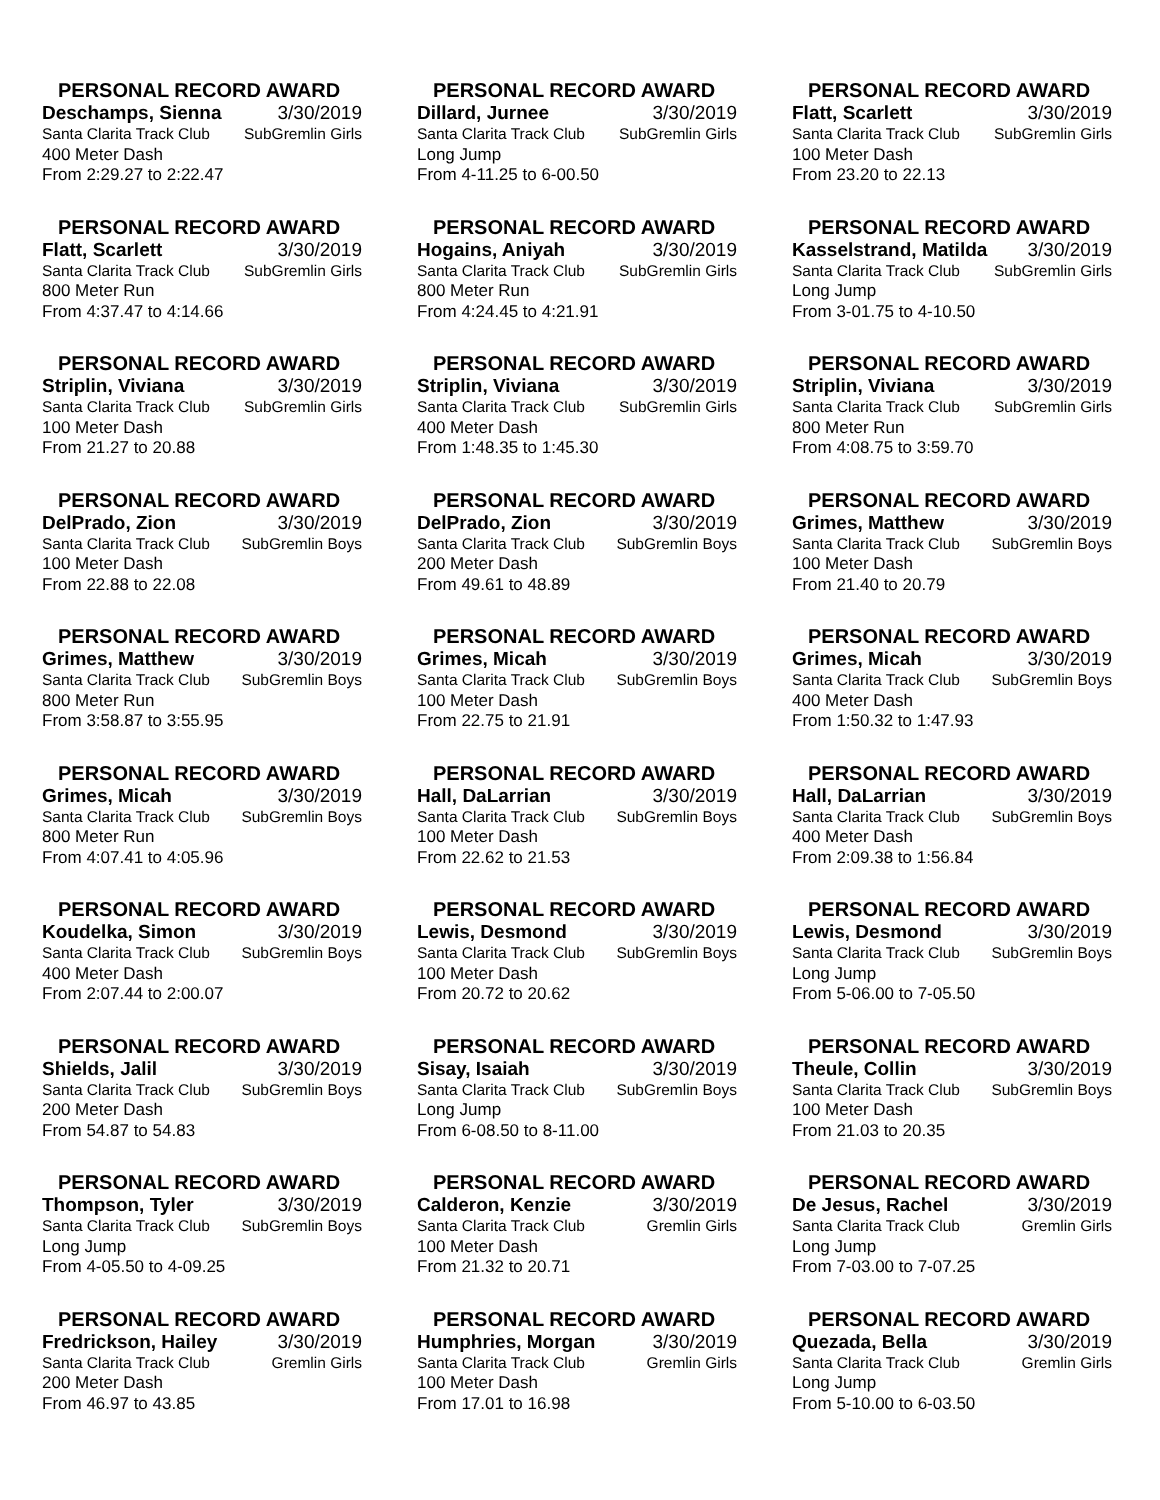PERSONAL RECORD AWARD
Deschamps, Sienna 3/30/2019
Santa Clarita Track Club SubGremlin Girls
400 Meter Dash
From 2:29.27 to 2:22.47
PERSONAL RECORD AWARD
Dillard, Jurnee 3/30/2019
Santa Clarita Track Club SubGremlin Girls
Long Jump
From 4-11.25 to 6-00.50
PERSONAL RECORD AWARD
Flatt, Scarlett 3/30/2019
Santa Clarita Track Club SubGremlin Girls
100 Meter Dash
From 23.20 to 22.13
PERSONAL RECORD AWARD
Flatt, Scarlett 3/30/2019
Santa Clarita Track Club SubGremlin Girls
800 Meter Run
From 4:37.47 to 4:14.66
PERSONAL RECORD AWARD
Hogains, Aniyah 3/30/2019
Santa Clarita Track Club SubGremlin Girls
800 Meter Run
From 4:24.45 to 4:21.91
PERSONAL RECORD AWARD
Kasselstrand, Matilda 3/30/2019
Santa Clarita Track Club SubGremlin Girls
Long Jump
From 3-01.75 to 4-10.50
PERSONAL RECORD AWARD
Striplin, Viviana 3/30/2019
Santa Clarita Track Club SubGremlin Girls
100 Meter Dash
From 21.27 to 20.88
PERSONAL RECORD AWARD
Striplin, Viviana 3/30/2019
Santa Clarita Track Club SubGremlin Girls
400 Meter Dash
From 1:48.35 to 1:45.30
PERSONAL RECORD AWARD
Striplin, Viviana 3/30/2019
Santa Clarita Track Club SubGremlin Girls
800 Meter Run
From 4:08.75 to 3:59.70
PERSONAL RECORD AWARD
DelPrado, Zion 3/30/2019
Santa Clarita Track Club SubGremlin Boys
100 Meter Dash
From 22.88 to 22.08
PERSONAL RECORD AWARD
DelPrado, Zion 3/30/2019
Santa Clarita Track Club SubGremlin Boys
200 Meter Dash
From 49.61 to 48.89
PERSONAL RECORD AWARD
Grimes, Matthew 3/30/2019
Santa Clarita Track Club SubGremlin Boys
100 Meter Dash
From 21.40 to 20.79
PERSONAL RECORD AWARD
Grimes, Matthew 3/30/2019
Santa Clarita Track Club SubGremlin Boys
800 Meter Run
From 3:58.87 to 3:55.95
PERSONAL RECORD AWARD
Grimes, Micah 3/30/2019
Santa Clarita Track Club SubGremlin Boys
100 Meter Dash
From 22.75 to 21.91
PERSONAL RECORD AWARD
Grimes, Micah 3/30/2019
Santa Clarita Track Club SubGremlin Boys
400 Meter Dash
From 1:50.32 to 1:47.93
PERSONAL RECORD AWARD
Grimes, Micah 3/30/2019
Santa Clarita Track Club SubGremlin Boys
800 Meter Run
From 4:07.41 to 4:05.96
PERSONAL RECORD AWARD
Hall, DaLarrian 3/30/2019
Santa Clarita Track Club SubGremlin Boys
100 Meter Dash
From 22.62 to 21.53
PERSONAL RECORD AWARD
Hall, DaLarrian 3/30/2019
Santa Clarita Track Club SubGremlin Boys
400 Meter Dash
From 2:09.38 to 1:56.84
PERSONAL RECORD AWARD
Koudelka, Simon 3/30/2019
Santa Clarita Track Club SubGremlin Boys
400 Meter Dash
From 2:07.44 to 2:00.07
PERSONAL RECORD AWARD
Lewis, Desmond 3/30/2019
Santa Clarita Track Club SubGremlin Boys
100 Meter Dash
From 20.72 to 20.62
PERSONAL RECORD AWARD
Lewis, Desmond 3/30/2019
Santa Clarita Track Club SubGremlin Boys
Long Jump
From 5-06.00 to 7-05.50
PERSONAL RECORD AWARD
Shields, Jalil 3/30/2019
Santa Clarita Track Club SubGremlin Boys
200 Meter Dash
From 54.87 to 54.83
PERSONAL RECORD AWARD
Sisay, Isaiah 3/30/2019
Santa Clarita Track Club SubGremlin Boys
Long Jump
From 6-08.50 to 8-11.00
PERSONAL RECORD AWARD
Theule, Collin 3/30/2019
Santa Clarita Track Club SubGremlin Boys
100 Meter Dash
From 21.03 to 20.35
PERSONAL RECORD AWARD
Thompson, Tyler 3/30/2019
Santa Clarita Track Club SubGremlin Boys
Long Jump
From 4-05.50 to 4-09.25
PERSONAL RECORD AWARD
Calderon, Kenzie 3/30/2019
Santa Clarita Track Club Gremlin Girls
100 Meter Dash
From 21.32 to 20.71
PERSONAL RECORD AWARD
De Jesus, Rachel 3/30/2019
Santa Clarita Track Club Gremlin Girls
Long Jump
From 7-03.00 to 7-07.25
PERSONAL RECORD AWARD
Fredrickson, Hailey 3/30/2019
Santa Clarita Track Club Gremlin Girls
200 Meter Dash
From 46.97 to 43.85
PERSONAL RECORD AWARD
Humphries, Morgan 3/30/2019
Santa Clarita Track Club Gremlin Girls
100 Meter Dash
From 17.01 to 16.98
PERSONAL RECORD AWARD
Quezada, Bella 3/30/2019
Santa Clarita Track Club Gremlin Girls
Long Jump
From 5-10.00 to 6-03.50